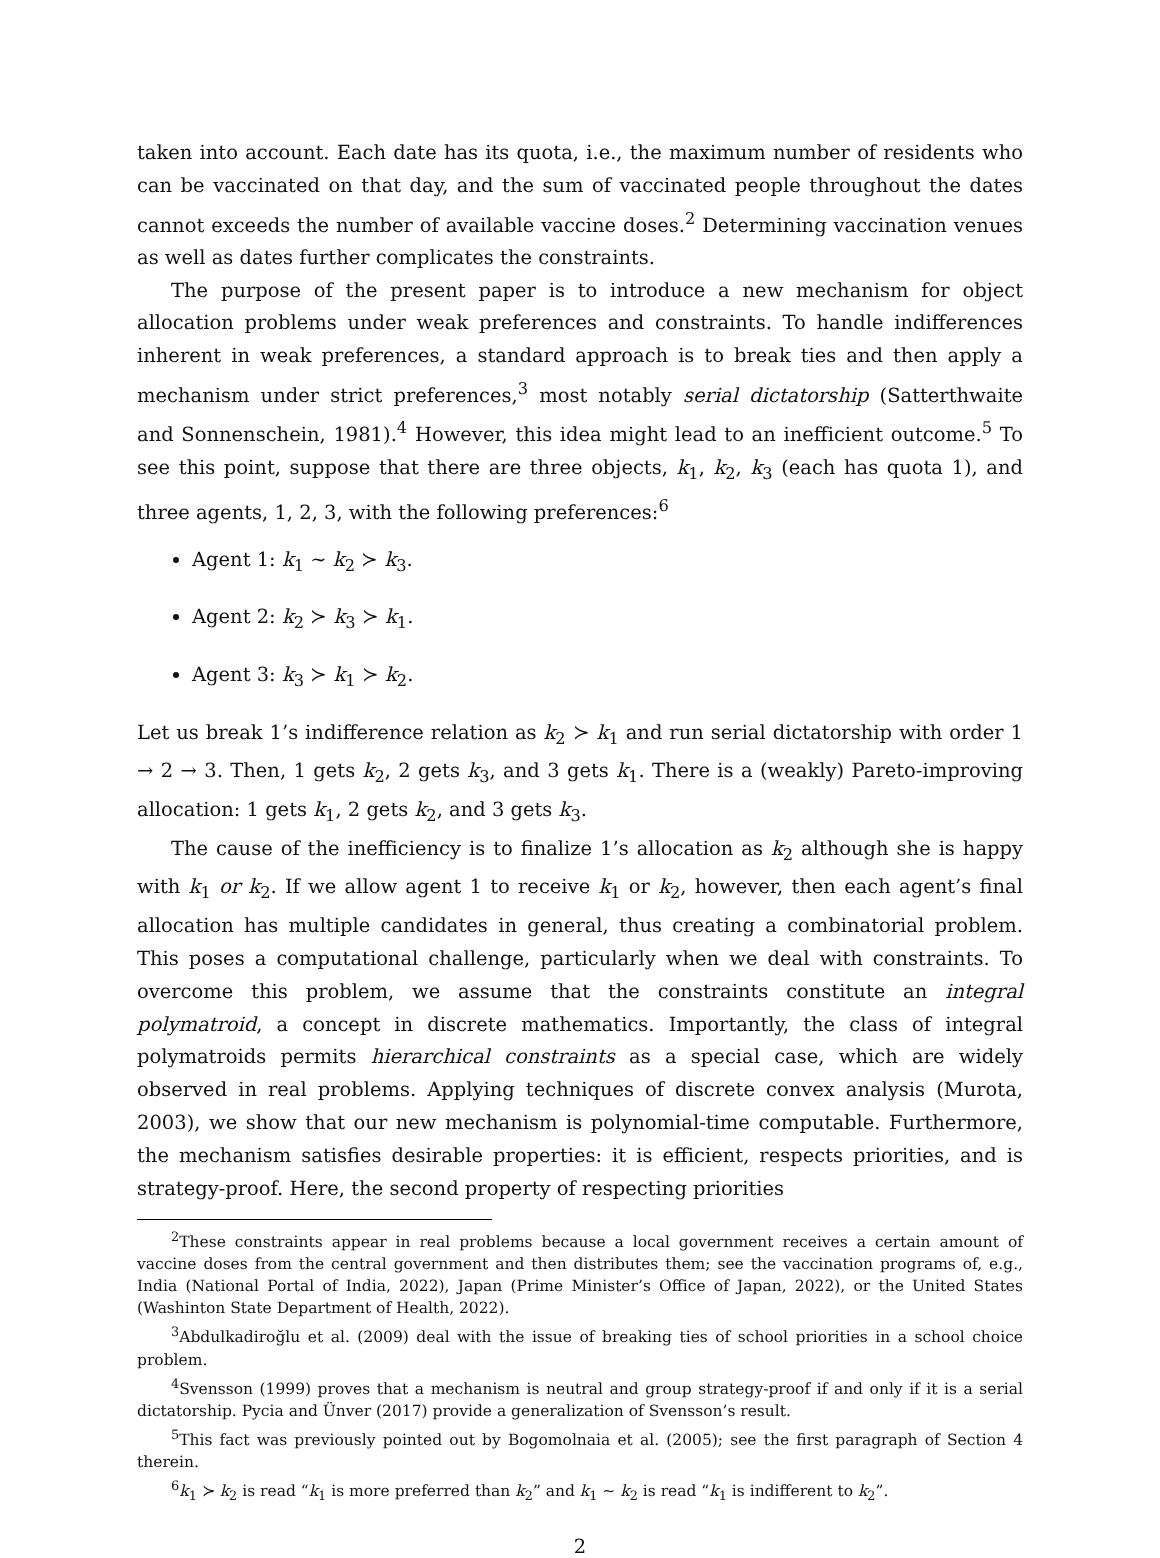taken into account. Each date has its quota, i.e., the maximum number of residents who can be vaccinated on that day, and the sum of vaccinated people throughout the dates cannot exceeds the number of available vaccine doses.<sup>2</sup> Determining vaccination venues as well as dates further complicates the constraints.
The purpose of the present paper is to introduce a new mechanism for object allocation problems under weak preferences and constraints. To handle indifferences inherent in weak preferences, a standard approach is to break ties and then apply a mechanism under strict preferences,<sup>3</sup> most notably serial dictatorship (Satterthwaite and Sonnenschein, 1981).<sup>4</sup> However, this idea might lead to an inefficient outcome.<sup>5</sup> To see this point, suppose that there are three objects, k<sub>1</sub>, k<sub>2</sub>, k<sub>3</sub> (each has quota 1), and three agents, 1, 2, 3, with the following preferences:<sup>6</sup>
Agent 1: k<sub>1</sub> ∼ k<sub>2</sub> ≻ k<sub>3</sub>.
Agent 2: k<sub>2</sub> ≻ k<sub>3</sub> ≻ k<sub>1</sub>.
Agent 3: k<sub>3</sub> ≻ k<sub>1</sub> ≻ k<sub>2</sub>.
Let us break 1’s indifference relation as k<sub>2</sub> ≻ k<sub>1</sub> and run serial dictatorship with order 1 → 2 → 3. Then, 1 gets k<sub>2</sub>, 2 gets k<sub>3</sub>, and 3 gets k<sub>1</sub>. There is a (weakly) Pareto-improving allocation: 1 gets k<sub>1</sub>, 2 gets k<sub>2</sub>, and 3 gets k<sub>3</sub>.
The cause of the inefficiency is to finalize 1’s allocation as k<sub>2</sub> although she is happy with k<sub>1</sub> or k<sub>2</sub>. If we allow agent 1 to receive k<sub>1</sub> or k<sub>2</sub>, however, then each agent’s final allocation has multiple candidates in general, thus creating a combinatorial problem. This poses a computational challenge, particularly when we deal with constraints. To overcome this problem, we assume that the constraints constitute an integral polymatroid, a concept in discrete mathematics. Importantly, the class of integral polymatroids permits hierarchical constraints as a special case, which are widely observed in real problems. Applying techniques of discrete convex analysis (Murota, 2003), we show that our new mechanism is polynomial-time computable. Furthermore, the mechanism satisfies desirable properties: it is efficient, respects priorities, and is strategy-proof. Here, the second property of respecting priorities
<sup>2</sup> These constraints appear in real problems because a local government receives a certain amount of vaccine doses from the central government and then distributes them; see the vaccination programs of, e.g., India (National Portal of India, 2022), Japan (Prime Minister’s Office of Japan, 2022), or the United States (Washinton State Department of Health, 2022).
<sup>3</sup> Abdulkadiroğlu et al. (2009) deal with the issue of breaking ties of school priorities in a school choice problem.
<sup>4</sup> Svensson (1999) proves that a mechanism is neutral and group strategy-proof if and only if it is a serial dictatorship. Pycia and Ünver (2017) provide a generalization of Svensson’s result.
<sup>5</sup> This fact was previously pointed out by Bogomolnaia et al. (2005); see the first paragraph of Section 4 therein.
<sup>6</sup> k<sub>1</sub> ≻ k<sub>2</sub> is read “k<sub>1</sub> is more preferred than k<sub>2</sub>” and k<sub>1</sub> ∼ k<sub>2</sub> is read “k<sub>1</sub> is indifferent to k<sub>2</sub>”.
2